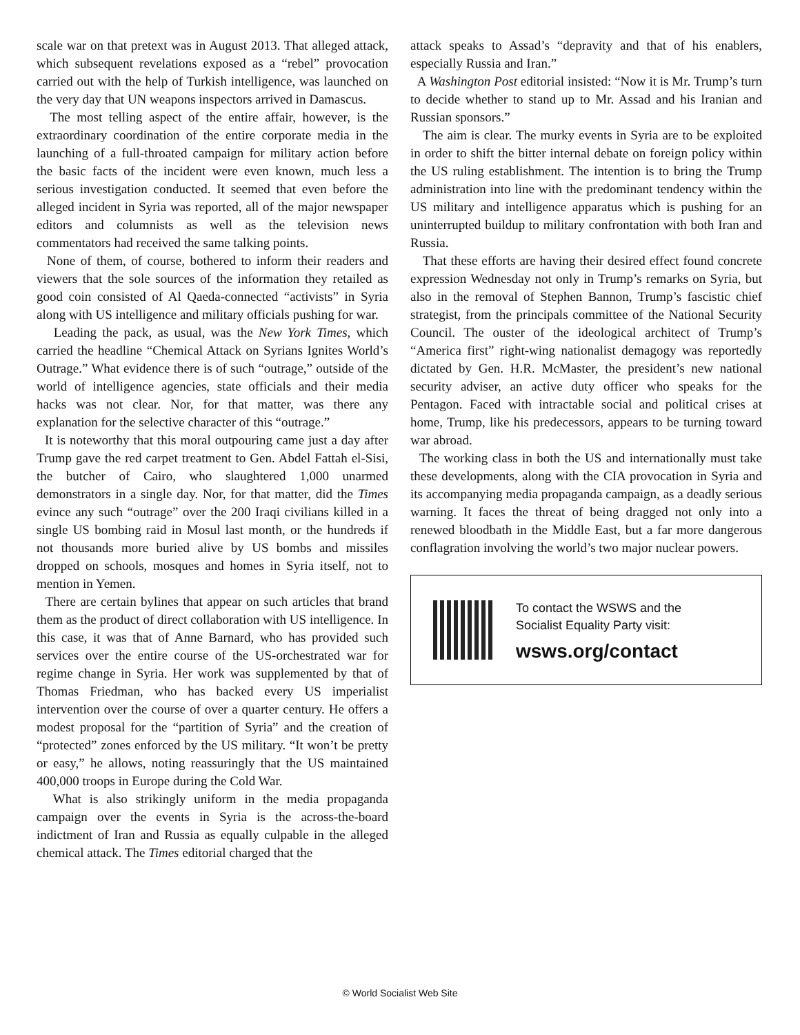scale war on that pretext was in August 2013. That alleged attack, which subsequent revelations exposed as a “rebel” provocation carried out with the help of Turkish intelligence, was launched on the very day that UN weapons inspectors arrived in Damascus.
The most telling aspect of the entire affair, however, is the extraordinary coordination of the entire corporate media in the launching of a full-throated campaign for military action before the basic facts of the incident were even known, much less a serious investigation conducted. It seemed that even before the alleged incident in Syria was reported, all of the major newspaper editors and columnists as well as the television news commentators had received the same talking points.
None of them, of course, bothered to inform their readers and viewers that the sole sources of the information they retailed as good coin consisted of Al Qaeda-connected “activists” in Syria along with US intelligence and military officials pushing for war.
Leading the pack, as usual, was the New York Times, which carried the headline “Chemical Attack on Syrians Ignites World’s Outrage.” What evidence there is of such “outrage,” outside of the world of intelligence agencies, state officials and their media hacks was not clear. Nor, for that matter, was there any explanation for the selective character of this “outrage.”
It is noteworthy that this moral outpouring came just a day after Trump gave the red carpet treatment to Gen. Abdel Fattah el-Sisi, the butcher of Cairo, who slaughtered 1,000 unarmed demonstrators in a single day. Nor, for that matter, did the Times evince any such “outrage” over the 200 Iraqi civilians killed in a single US bombing raid in Mosul last month, or the hundreds if not thousands more buried alive by US bombs and missiles dropped on schools, mosques and homes in Syria itself, not to mention in Yemen.
There are certain bylines that appear on such articles that brand them as the product of direct collaboration with US intelligence. In this case, it was that of Anne Barnard, who has provided such services over the entire course of the US-orchestrated war for regime change in Syria. Her work was supplemented by that of Thomas Friedman, who has backed every US imperialist intervention over the course of over a quarter century. He offers a modest proposal for the “partition of Syria” and the creation of “protected” zones enforced by the US military. “It won’t be pretty or easy,” he allows, noting reassuringly that the US maintained 400,000 troops in Europe during the Cold War.
What is also strikingly uniform in the media propaganda campaign over the events in Syria is the across-the-board indictment of Iran and Russia as equally culpable in the alleged chemical attack. The Times editorial charged that the
attack speaks to Assad’s “depravity and that of his enablers, especially Russia and Iran.”
A Washington Post editorial insisted: “Now it is Mr. Trump’s turn to decide whether to stand up to Mr. Assad and his Iranian and Russian sponsors.”
The aim is clear. The murky events in Syria are to be exploited in order to shift the bitter internal debate on foreign policy within the US ruling establishment. The intention is to bring the Trump administration into line with the predominant tendency within the US military and intelligence apparatus which is pushing for an uninterrupted buildup to military confrontation with both Iran and Russia.
That these efforts are having their desired effect found concrete expression Wednesday not only in Trump’s remarks on Syria, but also in the removal of Stephen Bannon, Trump’s fascistic chief strategist, from the principals committee of the National Security Council. The ouster of the ideological architect of Trump’s “America first” right-wing nationalist demagogy was reportedly dictated by Gen. H.R. McMaster, the president’s new national security adviser, an active duty officer who speaks for the Pentagon. Faced with intractable social and political crises at home, Trump, like his predecessors, appears to be turning toward war abroad.
The working class in both the US and internationally must take these developments, along with the CIA provocation in Syria and its accompanying media propaganda campaign, as a deadly serious warning. It faces the threat of being dragged not only into a renewed bloodbath in the Middle East, but a far more dangerous conflagration involving the world’s two major nuclear powers.
To contact the WSWS and the
Socialist Equality Party visit:
wsws.org/contact
© World Socialist Web Site